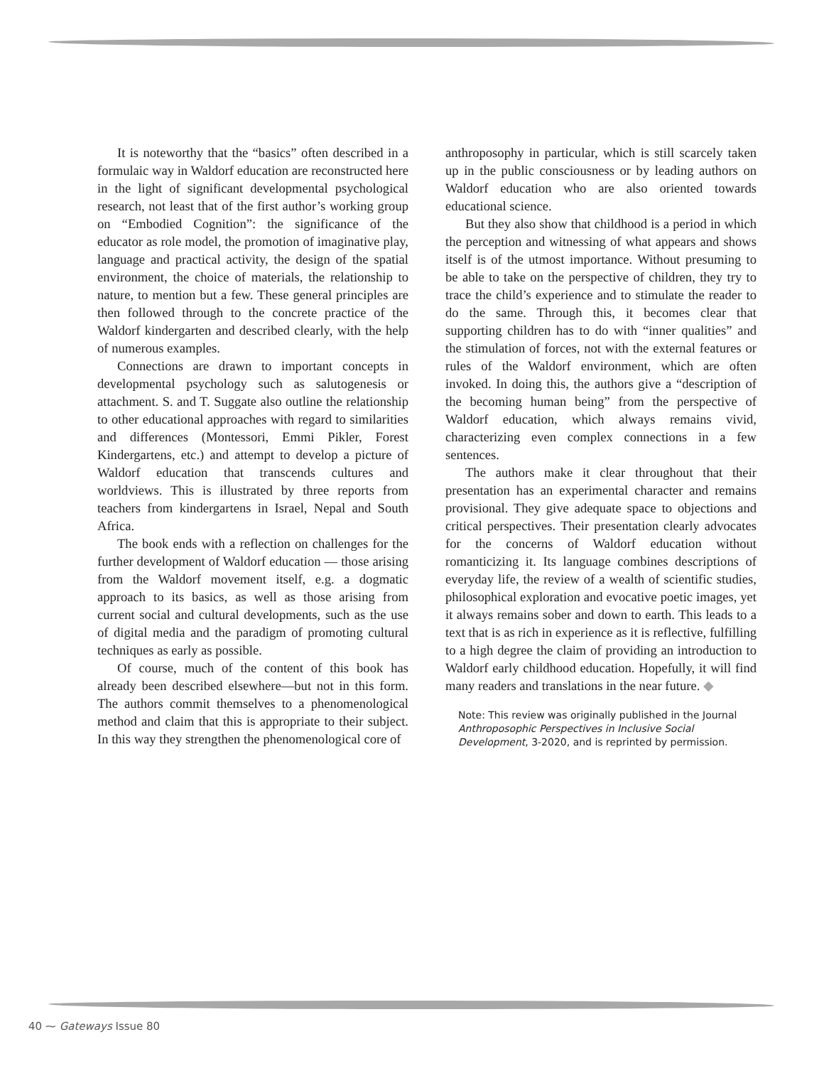It is noteworthy that the “basics” often described in a formulaic way in Waldorf education are reconstructed here in the light of significant developmental psychological research, not least that of the first author’s working group on “Embodied Cognition”: the significance of the educator as role model, the promotion of imaginative play, language and practical activity, the design of the spatial environment, the choice of materials, the relationship to nature, to mention but a few. These general principles are then followed through to the concrete practice of the Waldorf kindergarten and described clearly, with the help of numerous examples.
Connections are drawn to important concepts in developmental psychology such as salutogenesis or attachment. S. and T. Suggate also outline the relationship to other educational approaches with regard to similarities and differences (Montessori, Emmi Pikler, Forest Kindergartens, etc.) and attempt to develop a picture of Waldorf education that transcends cultures and worldviews. This is illustrated by three reports from teachers from kindergartens in Israel, Nepal and South Africa.
The book ends with a reflection on challenges for the further development of Waldorf education — those arising from the Waldorf movement itself, e.g. a dogmatic approach to its basics, as well as those arising from current social and cultural developments, such as the use of digital media and the paradigm of promoting cultural techniques as early as possible.
Of course, much of the content of this book has already been described elsewhere—but not in this form. The authors commit themselves to a phenomenological method and claim that this is appropriate to their subject. In this way they strengthen the phenomenological core of
anthroposophy in particular, which is still scarcely taken up in the public consciousness or by leading authors on Waldorf education who are also oriented towards educational science.
But they also show that childhood is a period in which the perception and witnessing of what appears and shows itself is of the utmost importance. Without presuming to be able to take on the perspective of children, they try to trace the child’s experience and to stimulate the reader to do the same. Through this, it becomes clear that supporting children has to do with “inner qualities” and the stimulation of forces, not with the external features or rules of the Waldorf environment, which are often invoked. In doing this, the authors give a “description of the becoming human being” from the perspective of Waldorf education, which always remains vivid, characterizing even complex connections in a few sentences.
The authors make it clear throughout that their presentation has an experimental character and remains provisional. They give adequate space to objections and critical perspectives. Their presentation clearly advocates for the concerns of Waldorf education without romanticizing it. Its language combines descriptions of everyday life, the review of a wealth of scientific studies, philosophical exploration and evocative poetic images, yet it always remains sober and down to earth. This leads to a text that is as rich in experience as it is reflective, fulfilling to a high degree the claim of providing an introduction to Waldorf early childhood education. Hopefully, it will find many readers and translations in the near future. ◆
Note: This review was originally published in the Journal Anthroposophic Perspectives in Inclusive Social Development, 3-2020, and is reprinted by permission.
40 ⁓ Gateways Issue 80